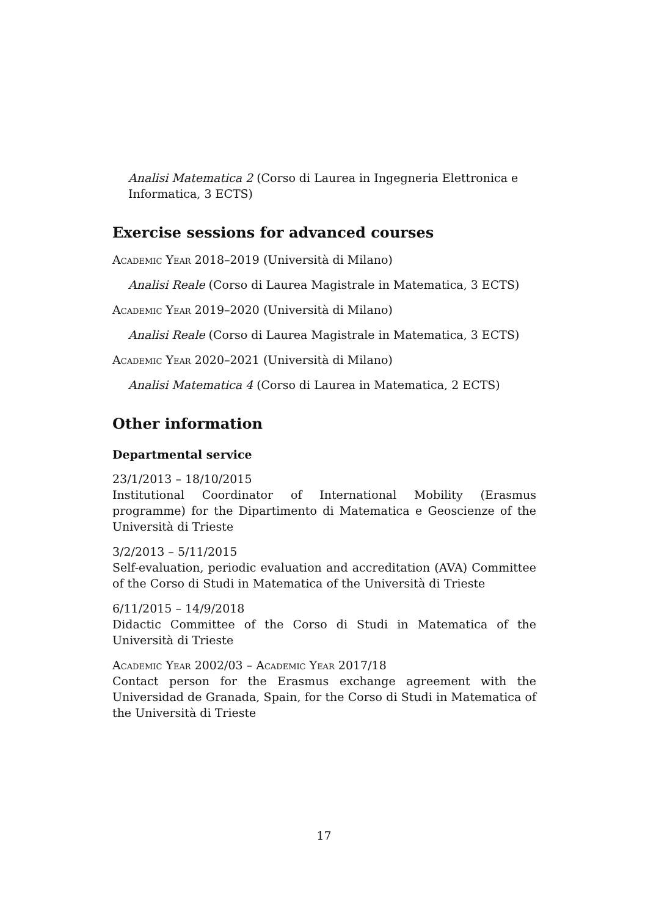Analisi Matematica 2 (Corso di Laurea in Ingegneria Elettronica e Informatica, 3 ECTS)
Exercise sessions for advanced courses
Academic Year 2018–2019 (Università di Milano)
Analisi Reale (Corso di Laurea Magistrale in Matematica, 3 ECTS)
Academic Year 2019–2020 (Università di Milano)
Analisi Reale (Corso di Laurea Magistrale in Matematica, 3 ECTS)
Academic Year 2020–2021 (Università di Milano)
Analisi Matematica 4 (Corso di Laurea in Matematica, 2 ECTS)
Other information
Departmental service
23/1/2013 – 18/10/2015
Institutional Coordinator of International Mobility (Erasmus programme) for the Dipartimento di Matematica e Geoscienze of the Università di Trieste
3/2/2013 – 5/11/2015
Self-evaluation, periodic evaluation and accreditation (AVA) Committee of the Corso di Studi in Matematica of the Università di Trieste
6/11/2015 – 14/9/2018
Didactic Committee of the Corso di Studi in Matematica of the Università di Trieste
Academic Year 2002/03 – Academic Year 2017/18
Contact person for the Erasmus exchange agreement with the Universidad de Granada, Spain, for the Corso di Studi in Matematica of the Università di Trieste
17